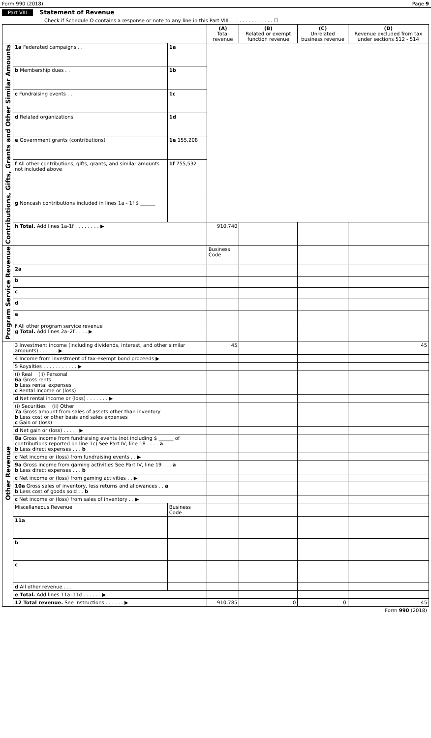Form 990 (2018) Page 9
Part VIII Statement of Revenue
Check if Schedule O contains a response or note to any line in this Part VIII . . . . . . . . . . . . . . ☐
| | | | (A) Total revenue | (B) Related or exempt function revenue | (C) Unrelated business revenue | (D) Revenue excluded from tax under sections 512 - 514 |
| --- | --- | --- | --- | --- | --- | --- |
| Contributions, Gifts, Grants and Other Similar Amounts | 1a Federated campaigns . . | 1a | | | | |
| | b Membership dues . . | 1b | | | | |
| | c Fundraising events . . | 1c | | | | |
| | d Related organizations | 1d | | | | |
| | e Government grants (contributions) | 1e 155,208 | | | | |
| | f All other contributions, gifts, grants, and similar amounts not included above | 1f 755,532 | | | | |
| | g Noncash contributions included in lines 1a - 1f $ ______ | | | | | |
| | h Total. Add lines 1a-1f . . . . . . . . ▶ | | 910,740 | | | |
| Program Service Revenue | | | Business Code | | | |
| | 2a | | | | | |
| | b | | | | | |
| | c | | | | | |
| | d | | | | | |
| | e | | | | | |
| | f All other program service revenue g Total. Add lines 2a–2f . . . . ▶ | | | | | |
| Other Revenue | 3 Investment income (including dividends, interest, and other similar amounts) . . . . . . ▶ | | 45 | | | 45 |
| | 4 Income from investment of tax-exempt bond proceeds ▶ | | | | | |
| | 5 Royalties . . . . . . . . . . . ▶ | | | | | |
| | (i) Real (ii) Personal 6a Gross rents b Less rental expenses c Rental income or (loss) | | | | | |
| | d Net rental income or (loss) . . . . . . . ▶ | | | | | |
| | (i) Securities (ii) Other 7a Gross amount from sales of assets other than inventory b Less cost or other basis and sales expenses c Gain or (loss) | | | | | |
| | d Net gain or (loss) . . . . . ▶ | | | | | |
| | 8a Gross income from fundraising events (not including $ ______ of contributions reported on line 1c) See Part IV, line 18 . . . . a b Less direct expenses . . . b | | | | | |
| | c Net income or (loss) from fundraising events . . ▶ | | | | | |
| | 9a Gross income from gaming activities See Part IV, line 19 . . . a b Less direct expenses . . . b | | | | | |
| | c Net income or (loss) from gaming activities . . ▶ | | | | | |
| | 10a Gross sales of inventory, less returns and allowances . . a b Less cost of goods sold . . b | | | | | |
| | c Net income or (loss) from sales of inventory . . ▶ | | | | | |
| | Miscellaneous Revenue | Business Code | | | | |
| | 11a | | | | | |
| | b | | | | | |
| | c | | | | | |
| | d All other revenue . . . . | | | | | |
| | e Total. Add lines 11a–11d . . . . . . ▶ | | | | | |
| | 12 Total revenue. See Instructions . . . . . . ▶ | | 910,785 | 0 | 0 | 45 |
Form 990 (2018)